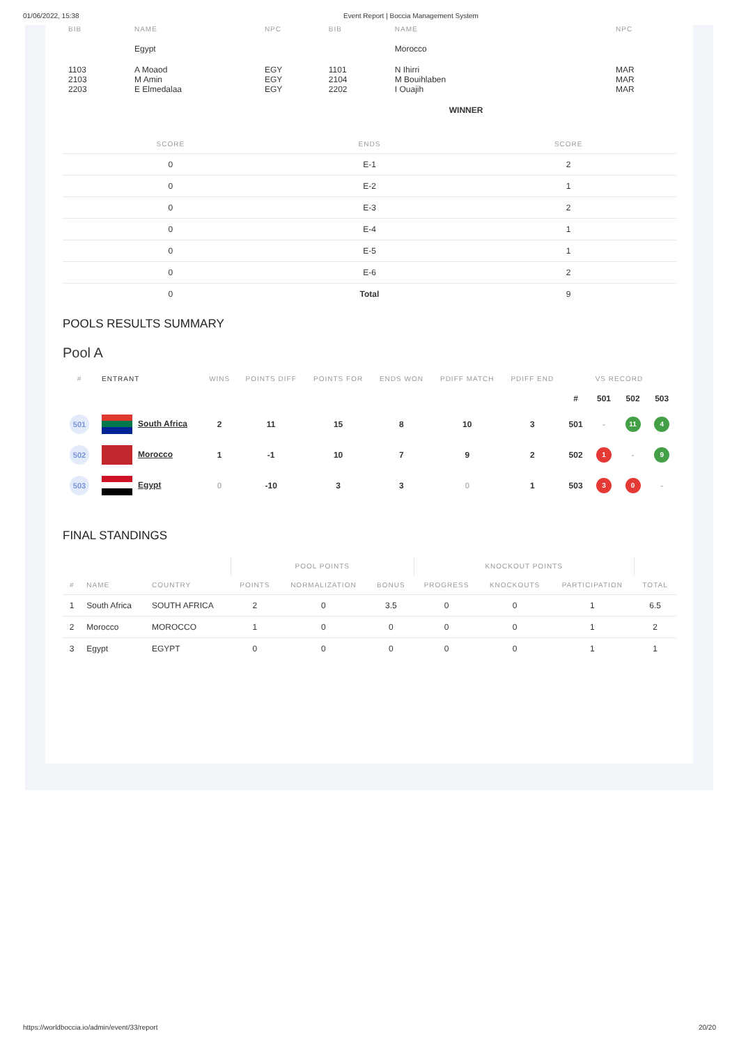01/06/2022, 15:38 Event Report | Boccia Management System
| BIB | NAME | NPC | BIB | NAME | NPC |
| --- | --- | --- | --- | --- | --- |
| | Egypt | | | Morocco | |
| 1103 2103 2203 | A Moaod M Amin E Elmedalaa | EGY EGY EGY | 1101 2104 2202 | N Ihirri M Bouihlaben I Ouajih | MAR MAR MAR |
| | | | | WINNER | |
| SCORE | ENDS | SCORE |
| --- | --- | --- |
| 0 | E-1 | 2 |
| 0 | E-2 | 1 |
| 0 | E-3 | 2 |
| 0 | E-4 | 1 |
| 0 | E-5 | 1 |
| 0 | E-6 | 2 |
| 0 | Total | 9 |
POOLS RESULTS SUMMARY
Pool A
| # | ENTRANT | WINS | POINTS DIFF | POINTS FOR | ENDS WON | PDIFF MATCH | PDIFF END | VS RECORD | | | |
| --- | --- | --- | --- | --- | --- | --- | --- | --- | --- | --- | --- |
| | | | | | | | | # | 501 | 502 | 503 |
| 501 | South Africa | 2 | 11 | 15 | 8 | 10 | 3 | 501 | - | 11 | 4 |
| 502 | Morocco | 1 | -1 | 10 | 7 | 9 | 2 | 502 | 1 | - | 9 |
| 503 | Egypt | 0 | -10 | 3 | 3 | 0 | 1 | 503 | 3 | 0 | - |
FINAL STANDINGS
| | | | POOL POINTS | | | KNOCKOUT POINTS | | | |
| --- | --- | --- | --- | --- | --- | --- | --- | --- | --- |
| # | NAME | COUNTRY | POINTS | NORMALIZATION | BONUS | PROGRESS | KNOCKOUTS | PARTICIPATION | TOTAL |
| 1 | South Africa | SOUTH AFRICA | 2 | 0 | 3.5 | 0 | 0 | 1 | 6.5 |
| 2 | Morocco | MOROCCO | 1 | 0 | 0 | 0 | 0 | 1 | 2 |
| 3 | Egypt | EGYPT | 0 | 0 | 0 | 0 | 0 | 1 | 1 |
https://worldboccia.io/admin/event/33/report 20/20